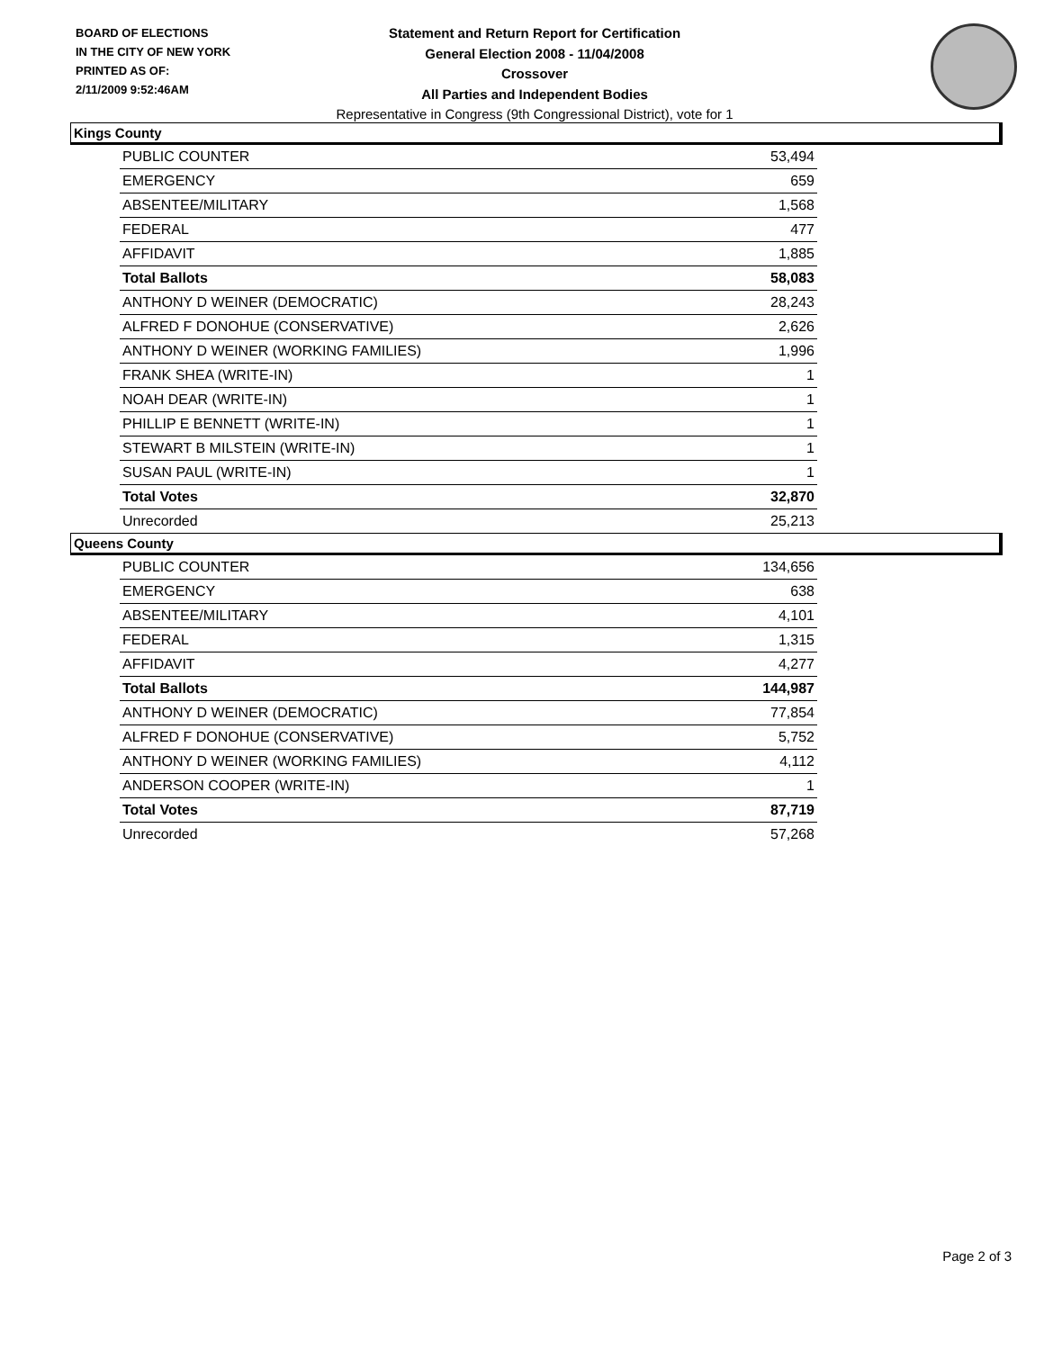BOARD OF ELECTIONS
IN THE CITY OF NEW YORK
PRINTED AS OF:
2/11/2009 9:52:46AM
Statement and Return Report for Certification
General Election 2008 - 11/04/2008
Crossover
All Parties and Independent Bodies
Representative in Congress (9th Congressional District), vote for 1
Kings County
| PUBLIC COUNTER | 53,494 |
| EMERGENCY | 659 |
| ABSENTEE/MILITARY | 1,568 |
| FEDERAL | 477 |
| AFFIDAVIT | 1,885 |
| Total Ballots | 58,083 |
| ANTHONY D WEINER (DEMOCRATIC) | 28,243 |
| ALFRED F DONOHUE (CONSERVATIVE) | 2,626 |
| ANTHONY D WEINER (WORKING FAMILIES) | 1,996 |
| FRANK SHEA (WRITE-IN) | 1 |
| NOAH DEAR (WRITE-IN) | 1 |
| PHILLIP E BENNETT (WRITE-IN) | 1 |
| STEWART B MILSTEIN (WRITE-IN) | 1 |
| SUSAN PAUL (WRITE-IN) | 1 |
| Total Votes | 32,870 |
| Unrecorded | 25,213 |
Queens County
| PUBLIC COUNTER | 134,656 |
| EMERGENCY | 638 |
| ABSENTEE/MILITARY | 4,101 |
| FEDERAL | 1,315 |
| AFFIDAVIT | 4,277 |
| Total Ballots | 144,987 |
| ANTHONY D WEINER (DEMOCRATIC) | 77,854 |
| ALFRED F DONOHUE (CONSERVATIVE) | 5,752 |
| ANTHONY D WEINER (WORKING FAMILIES) | 4,112 |
| ANDERSON COOPER (WRITE-IN) | 1 |
| Total Votes | 87,719 |
| Unrecorded | 57,268 |
Page 2 of 3